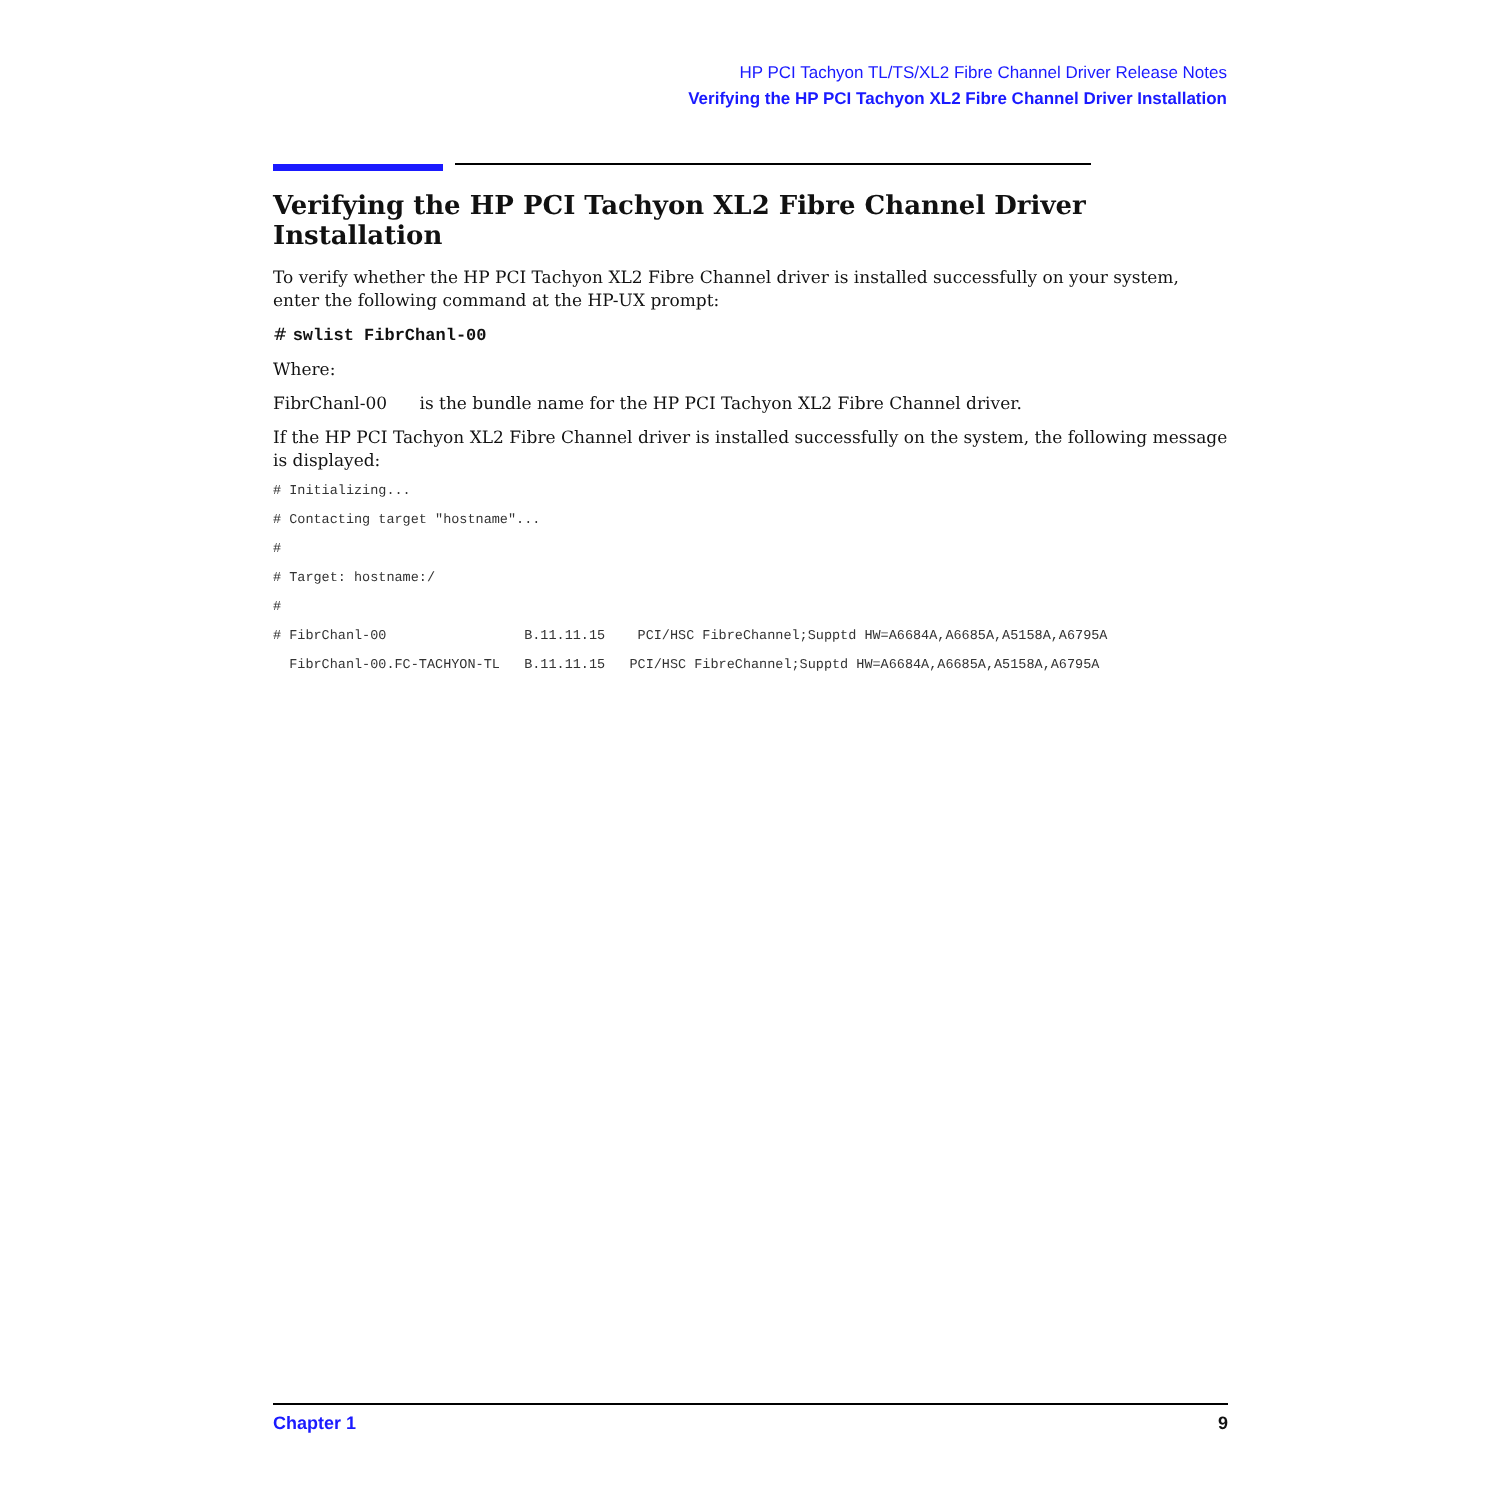HP PCI Tachyon TL/TS/XL2 Fibre Channel Driver Release Notes
Verifying the HP PCI Tachyon XL2 Fibre Channel Driver Installation
Verifying the HP PCI Tachyon XL2 Fibre Channel Driver Installation
To verify whether the HP PCI Tachyon XL2 Fibre Channel driver is installed successfully on your system, enter the following command at the HP-UX prompt:
# swlist FibrChanl-00
Where:
FibrChanl-00 is the bundle name for the HP PCI Tachyon XL2 Fibre Channel driver.
If the HP PCI Tachyon XL2 Fibre Channel driver is installed successfully on the system, the following message is displayed:
# Initializing...
# Contacting target "hostname"...
#
# Target: hostname:/
#
# FibrChanl-00                 B.11.11.15    PCI/HSC FibreChannel;Supptd HW=A6684A,A6685A,A5158A,A6795A
  FibrChanl-00.FC-TACHYON-TL   B.11.11.15   PCI/HSC FibreChannel;Supptd HW=A6684A,A6685A,A5158A,A6795A
Chapter 1 9